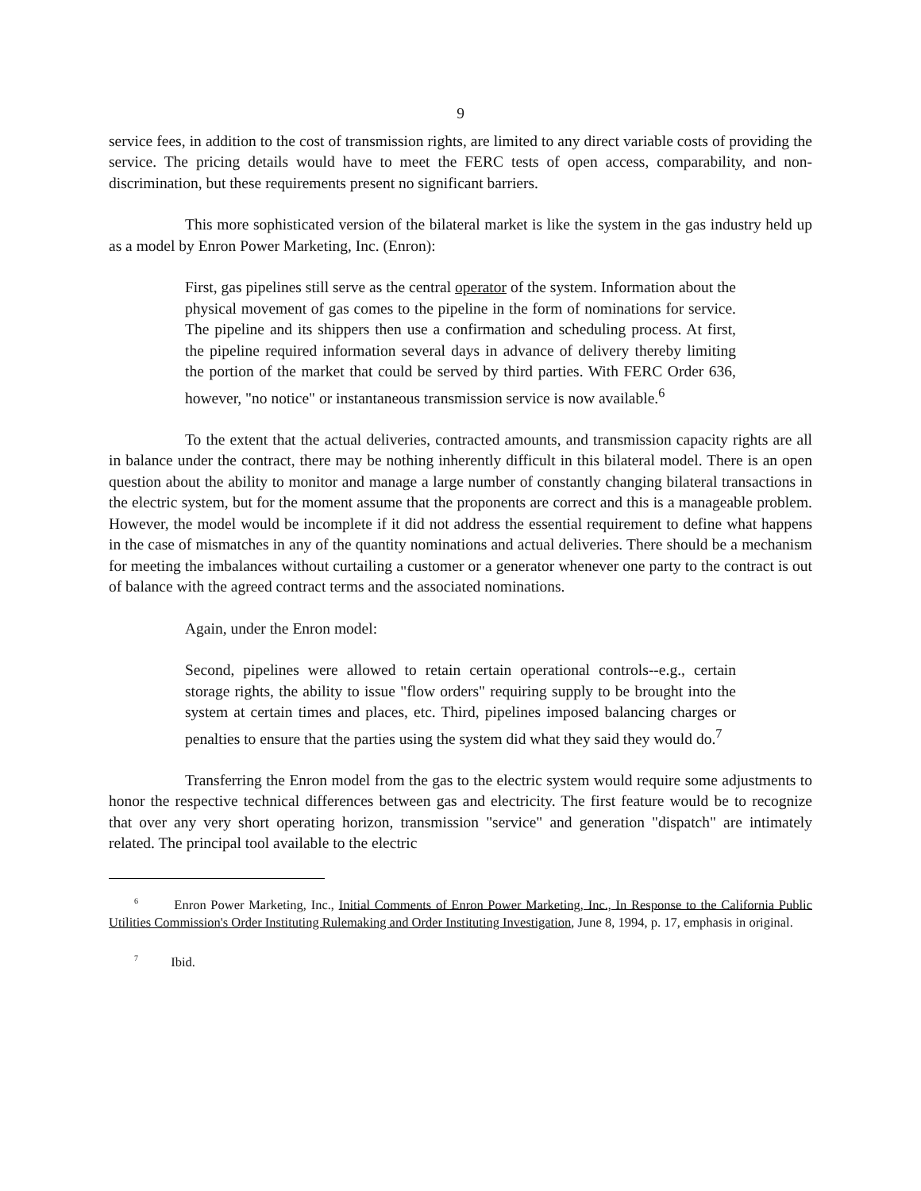9
service fees, in addition to the cost of transmission rights, are limited to any direct variable costs of providing the service. The pricing details would have to meet the FERC tests of open access, comparability, and non-discrimination, but these requirements present no significant barriers.
This more sophisticated version of the bilateral market is like the system in the gas industry held up as a model by Enron Power Marketing, Inc. (Enron):
First, gas pipelines still serve as the central operator of the system. Information about the physical movement of gas comes to the pipeline in the form of nominations for service. The pipeline and its shippers then use a confirmation and scheduling process. At first, the pipeline required information several days in advance of delivery thereby limiting the portion of the market that could be served by third parties. With FERC Order 636, however, "no notice" or instantaneous transmission service is now available.<sup>6</sup>
To the extent that the actual deliveries, contracted amounts, and transmission capacity rights are all in balance under the contract, there may be nothing inherently difficult in this bilateral model. There is an open question about the ability to monitor and manage a large number of constantly changing bilateral transactions in the electric system, but for the moment assume that the proponents are correct and this is a manageable problem. However, the model would be incomplete if it did not address the essential requirement to define what happens in the case of mismatches in any of the quantity nominations and actual deliveries. There should be a mechanism for meeting the imbalances without curtailing a customer or a generator whenever one party to the contract is out of balance with the agreed contract terms and the associated nominations.
Again, under the Enron model:
Second, pipelines were allowed to retain certain operational controls--e.g., certain storage rights, the ability to issue "flow orders" requiring supply to be brought into the system at certain times and places, etc. Third, pipelines imposed balancing charges or penalties to ensure that the parties using the system did what they said they would do.<sup>7</sup>
Transferring the Enron model from the gas to the electric system would require some adjustments to honor the respective technical differences between gas and electricity. The first feature would be to recognize that over any very short operating horizon, transmission "service" and generation "dispatch" are intimately related. The principal tool available to the electric
<sup>6</sup> Enron Power Marketing, Inc., Initial Comments of Enron Power Marketing, Inc., In Response to the California Public Utilities Commission's Order Instituting Rulemaking and Order Instituting Investigation, June 8, 1994, p. 17, emphasis in original.
<sup>7</sup> Ibid.